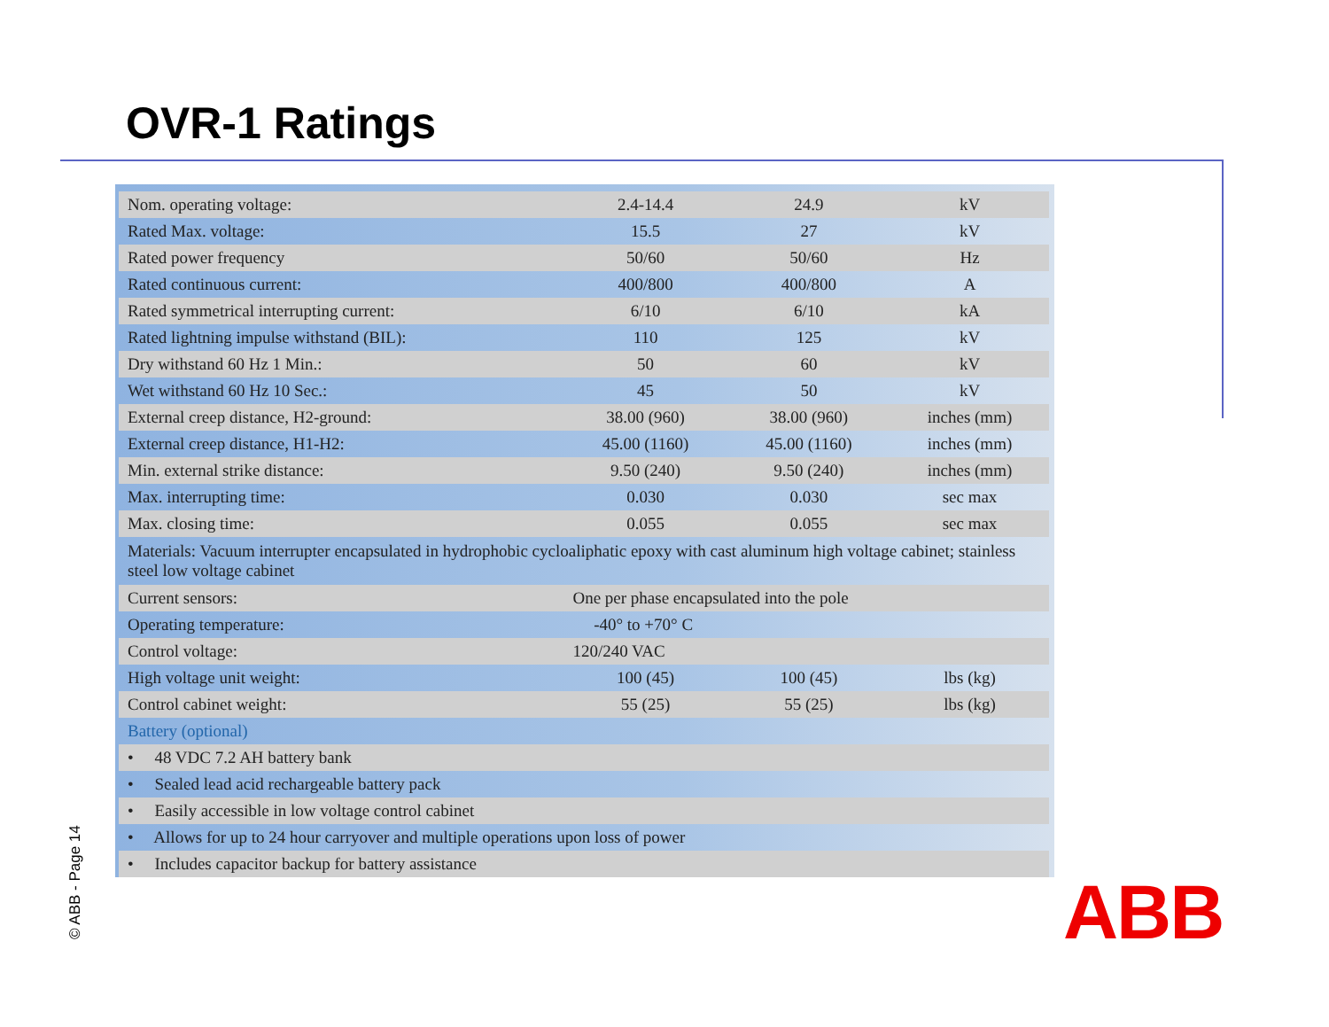OVR-1 Ratings
| Nom. operating voltage: | 2.4-14.4 | 24.9 | kV |
| Rated Max. voltage: | 15.5 | 27 | kV |
| Rated power frequency | 50/60 | 50/60 | Hz |
| Rated continuous current: | 400/800 | 400/800 | A |
| Rated symmetrical interrupting current: | 6/10 | 6/10 | kA |
| Rated lightning impulse withstand (BIL): | 110 | 125 | kV |
| Dry withstand 60 Hz 1 Min.: | 50 | 60 | kV |
| Wet withstand 60 Hz 10 Sec.: | 45 | 50 | kV |
| External creep distance, H2-ground: | 38.00 (960) | 38.00 (960) | inches (mm) |
| External creep distance, H1-H2: | 45.00 (1160) | 45.00 (1160) | inches (mm) |
| Min. external strike distance: | 9.50 (240) | 9.50 (240) | inches (mm) |
| Max. interrupting time: | 0.030 | 0.030 | sec max |
| Max. closing time: | 0.055 | 0.055 | sec max |
| Materials: Vacuum interrupter encapsulated in hydrophobic cycloaliphatic epoxy with cast aluminum high voltage cabinet; stainless steel low voltage cabinet | | | |
| Current sensors: | One per phase encapsulated into the pole | | |
| Operating temperature: | -40° to +70° C | | |
| Control voltage: | 120/240 VAC | | |
| High voltage unit weight: | 100 (45) | 100 (45) | lbs (kg) |
| Control cabinet weight: | 55 (25) | 55 (25) | lbs (kg) |
| Battery (optional) | | | |
| • 48 VDC 7.2 AH battery bank | | | |
| • Sealed lead acid rechargeable battery pack | | | |
| • Easily accessible in low voltage control cabinet | | | |
| • Allows for up to 24 hour carryover and multiple operations upon loss of power | | | |
| • Includes capacitor backup for battery assistance | | | |
© ABB - Page 14 ABB